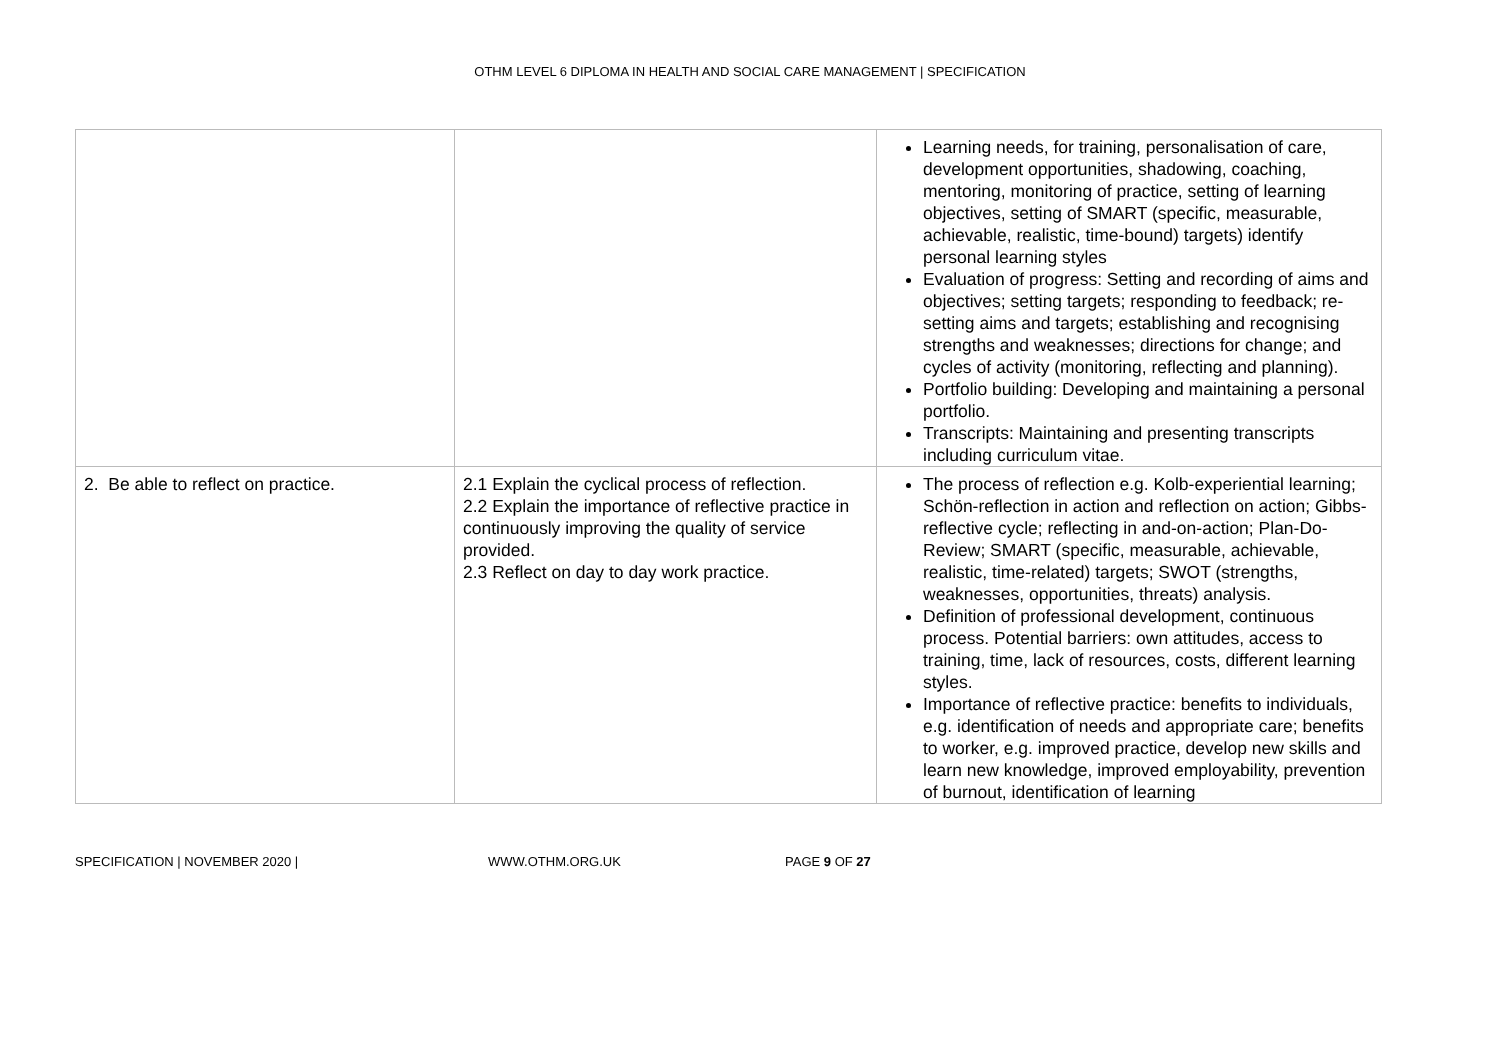OTHM LEVEL 6 DIPLOMA IN HEALTH AND SOCIAL CARE MANAGEMENT | SPECIFICATION
| | | Learning needs, for training, personalisation of care, development opportunities, shadowing, coaching, mentoring, monitoring of practice, setting of learning objectives, setting of SMART (specific, measurable, achievable, realistic, time-bound) targets) identify personal learning styles Evaluation of progress: Setting and recording of aims and objectives; setting targets; responding to feedback; re-setting aims and targets; establishing and recognising strengths and weaknesses; directions for change; and cycles of activity (monitoring, reflecting and planning). Portfolio building: Developing and maintaining a personal portfolio. Transcripts: Maintaining and presenting transcripts including curriculum vitae. |
| 2. Be able to reflect on practice. | 2.1 Explain the cyclical process of reflection. 2.2 Explain the importance of reflective practice in continuously improving the quality of service provided. 2.3 Reflect on day to day work practice. | The process of reflection e.g. Kolb-experiential learning; Schön-reflection in action and reflection on action; Gibbs-reflective cycle; reflecting in and-on-action; Plan-Do-Review; SMART (specific, measurable, achievable, realistic, time-related) targets; SWOT (strengths, weaknesses, opportunities, threats) analysis. Definition of professional development, continuous process. Potential barriers: own attitudes, access to training, time, lack of resources, costs, different learning styles. Importance of reflective practice: benefits to individuals, e.g. identification of needs and appropriate care; benefits to worker, e.g. improved practice, develop new skills and learn new knowledge, improved employability, prevention of burnout, identification of learning |
SPECIFICATION | NOVEMBER 2020 | WWW.OTHM.ORG.UK PAGE 9 OF 27